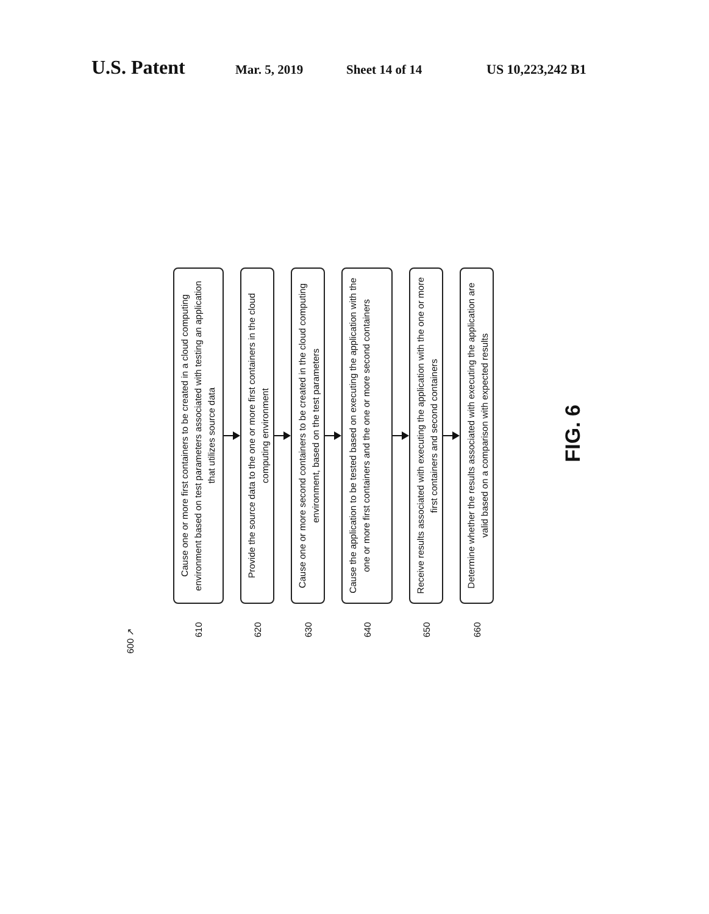U.S. Patent Mar. 5, 2019 Sheet 14 of 14 US 10,223,242 B1
Cause one or more first containers to be created in a cloud computing environment based on test parameters associated with testing an application that utilizes source data
610
Provide the source data to the one or more first containers in the cloud computing environment
620
Cause one or more second containers to be created in the cloud computing environment, based on the test parameters
630
Cause the application to be tested based on executing the application with the one or more first containers and the one or more second containers
640
Receive results associated with executing the application with the one or more first containers and second containers
650
Determine whether the results associated with executing the application are valid based on a comparison with expected results
660
FIG. 6
600 ↗